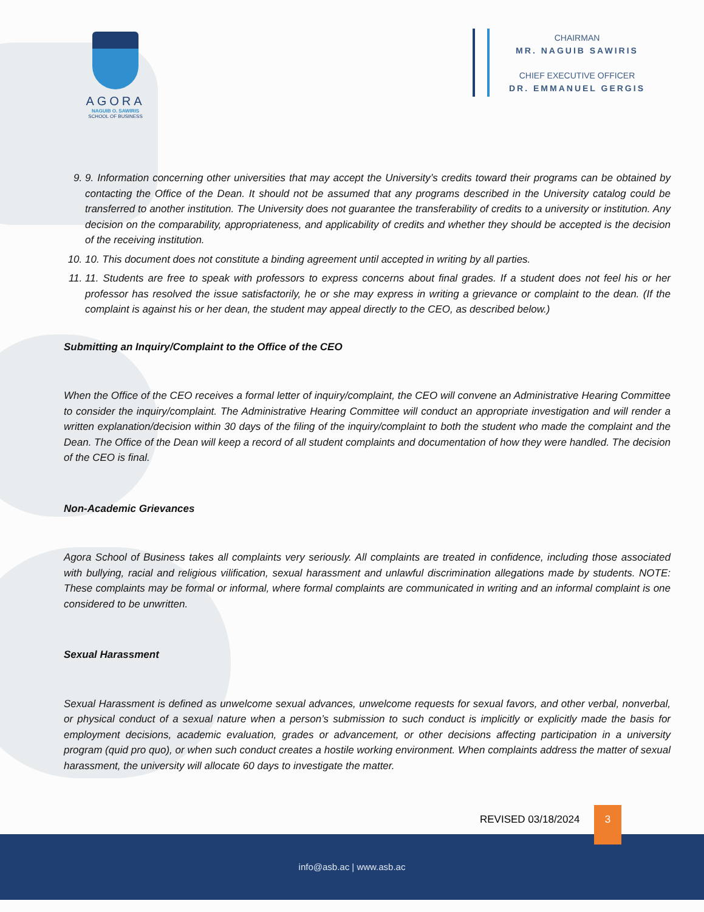AGORA
NAGUIB O. SAWIRIS
SCHOOL OF BUSINESS
CHAIRMAN
MR. NAGUIB SAWIRIS
CHIEF EXECUTIVE OFFICER
DR. EMMANUEL GERGIS
9. 9. Information concerning other universities that may accept the University’s credits toward their programs can be obtained by contacting the Office of the Dean. It should not be assumed that any programs described in the University catalog could be transferred to another institution. The University does not guarantee the transferability of credits to a university or institution. Any decision on the comparability, appropriateness, and applicability of credits and whether they should be accepted is the decision of the receiving institution.
10. 10. This document does not constitute a binding agreement until accepted in writing by all parties.
11. 11. Students are free to speak with professors to express concerns about final grades. If a student does not feel his or her professor has resolved the issue satisfactorily, he or she may express in writing a grievance or complaint to the dean. (If the complaint is against his or her dean, the student may appeal directly to the CEO, as described below.)
Submitting an Inquiry/Complaint to the Office of the CEO
When the Office of the CEO receives a formal letter of inquiry/complaint, the CEO will convene an Administrative Hearing Committee to consider the inquiry/complaint. The Administrative Hearing Committee will conduct an appropriate investigation and will render a written explanation/decision within 30 days of the filing of the inquiry/complaint to both the student who made the complaint and the Dean. The Office of the Dean will keep a record of all student complaints and documentation of how they were handled. The decision of the CEO is final.
Non-Academic Grievances
Agora School of Business takes all complaints very seriously. All complaints are treated in confidence, including those associated with bullying, racial and religious vilification, sexual harassment and unlawful discrimination allegations made by students. NOTE: These complaints may be formal or informal, where formal complaints are communicated in writing and an informal complaint is one considered to be unwritten.
Sexual Harassment
Sexual Harassment is defined as unwelcome sexual advances, unwelcome requests for sexual favors, and other verbal, nonverbal, or physical conduct of a sexual nature when a person’s submission to such conduct is implicitly or explicitly made the basis for employment decisions, academic evaluation, grades or advancement, or other decisions affecting participation in a university program (quid pro quo), or when such conduct creates a hostile working environment. When complaints address the matter of sexual harassment, the university will allocate 60 days to investigate the matter.
REVISED 03/18/2024
3
info@asb.ac | www.asb.ac